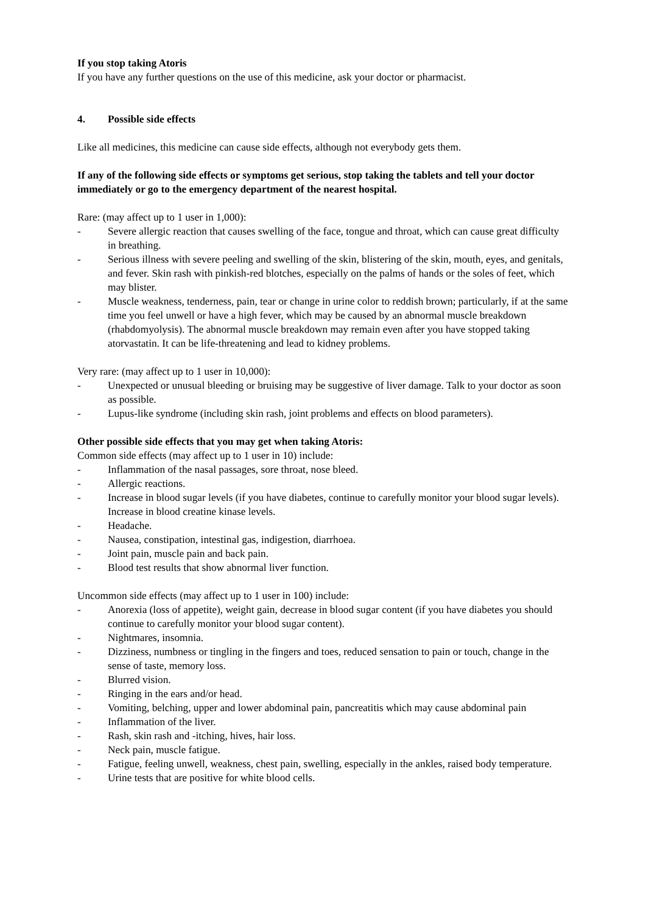If you stop taking Atoris
If you have any further questions on the use of this medicine, ask your doctor or pharmacist.
4. Possible side effects
Like all medicines, this medicine can cause side effects, although not everybody gets them.
If any of the following side effects or symptoms get serious, stop taking the tablets and tell your doctor immediately or go to the emergency department of the nearest hospital.
Rare: (may affect up to 1 user in 1,000):
- Severe allergic reaction that causes swelling of the face, tongue and throat, which can cause great difficulty in breathing.
- Serious illness with severe peeling and swelling of the skin, blistering of the skin, mouth, eyes, and genitals, and fever. Skin rash with pinkish-red blotches, especially on the palms of hands or the soles of feet, which may blister.
- Muscle weakness, tenderness, pain, tear or change in urine color to reddish brown; particularly, if at the same time you feel unwell or have a high fever, which may be caused by an abnormal muscle breakdown (rhabdomyolysis). The abnormal muscle breakdown may remain even after you have stopped taking atorvastatin. It can be life-threatening and lead to kidney problems.
Very rare: (may affect up to 1 user in 10,000):
- Unexpected or unusual bleeding or bruising may be suggestive of liver damage. Talk to your doctor as soon as possible.
- Lupus-like syndrome (including skin rash, joint problems and effects on blood parameters).
Other possible side effects that you may get when taking Atoris:
Common side effects (may affect up to 1 user in 10) include:
- Inflammation of the nasal passages, sore throat, nose bleed.
- Allergic reactions.
- Increase in blood sugar levels (if you have diabetes, continue to carefully monitor your blood sugar levels).
Increase in blood creatine kinase levels.
- Headache.
- Nausea, constipation, intestinal gas, indigestion, diarrhoea.
- Joint pain, muscle pain and back pain.
- Blood test results that show abnormal liver function.
Uncommon side effects (may affect up to 1 user in 100) include:
- Anorexia (loss of appetite), weight gain, decrease in blood sugar content (if you have diabetes you should continue to carefully monitor your blood sugar content).
- Nightmares, insomnia.
- Dizziness, numbness or tingling in the fingers and toes, reduced sensation to pain or touch, change in the sense of taste, memory loss.
- Blurred vision.
- Ringing in the ears and/or head.
- Vomiting, belching, upper and lower abdominal pain, pancreatitis which may cause abdominal pain
- Inflammation of the liver.
- Rash, skin rash and -itching, hives, hair loss.
- Neck pain, muscle fatigue.
- Fatigue, feeling unwell, weakness, chest pain, swelling, especially in the ankles, raised body temperature.
- Urine tests that are positive for white blood cells.